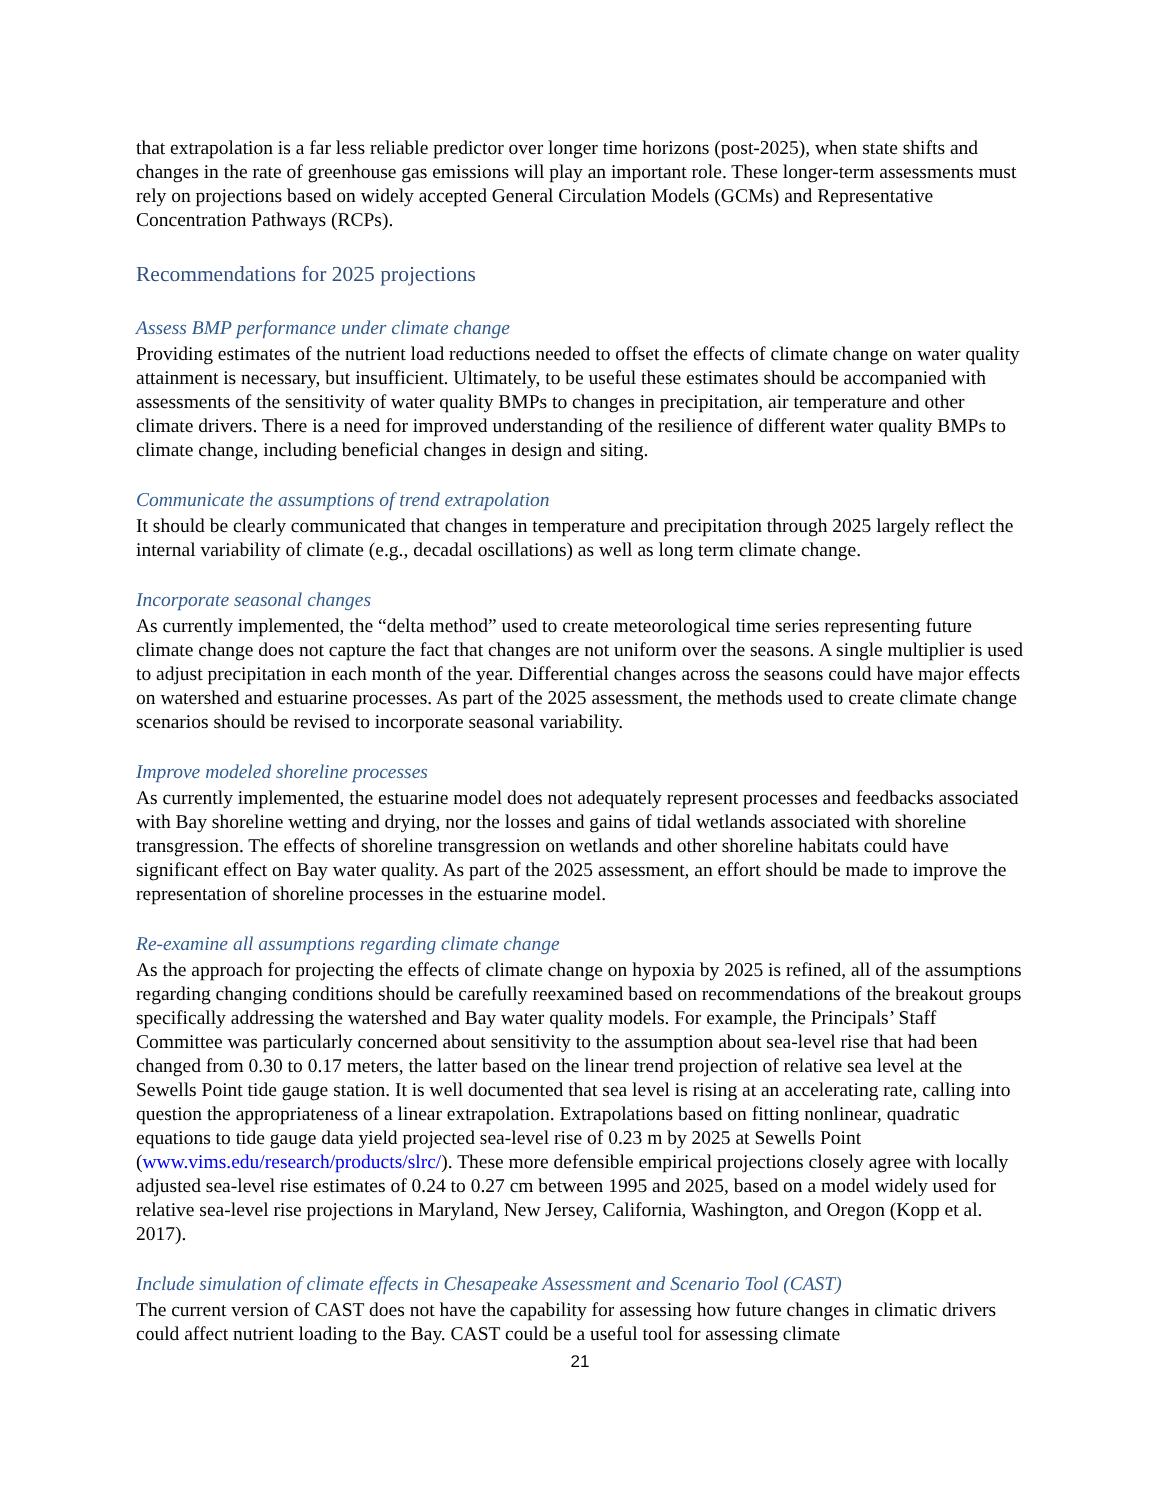that extrapolation is a far less reliable predictor over longer time horizons (post-2025), when state shifts and changes in the rate of greenhouse gas emissions will play an important role. These longer-term assessments must rely on projections based on widely accepted General Circulation Models (GCMs) and Representative Concentration Pathways (RCPs).
Recommendations for 2025 projections
Assess BMP performance under climate change
Providing estimates of the nutrient load reductions needed to offset the effects of climate change on water quality attainment is necessary, but insufficient. Ultimately, to be useful these estimates should be accompanied with assessments of the sensitivity of water quality BMPs to changes in precipitation, air temperature and other climate drivers. There is a need for improved understanding of the resilience of different water quality BMPs to climate change, including beneficial changes in design and siting.
Communicate the assumptions of trend extrapolation
It should be clearly communicated that changes in temperature and precipitation through 2025 largely reflect the internal variability of climate (e.g., decadal oscillations) as well as long term climate change.
Incorporate seasonal changes
As currently implemented, the “delta method” used to create meteorological time series representing future climate change does not capture the fact that changes are not uniform over the seasons. A single multiplier is used to adjust precipitation in each month of the year. Differential changes across the seasons could have major effects on watershed and estuarine processes. As part of the 2025 assessment, the methods used to create climate change scenarios should be revised to incorporate seasonal variability.
Improve modeled shoreline processes
As currently implemented, the estuarine model does not adequately represent processes and feedbacks associated with Bay shoreline wetting and drying, nor the losses and gains of tidal wetlands associated with shoreline transgression. The effects of shoreline transgression on wetlands and other shoreline habitats could have significant effect on Bay water quality. As part of the 2025 assessment, an effort should be made to improve the representation of shoreline processes in the estuarine model.
Re-examine all assumptions regarding climate change
As the approach for projecting the effects of climate change on hypoxia by 2025 is refined, all of the assumptions regarding changing conditions should be carefully reexamined based on recommendations of the breakout groups specifically addressing the watershed and Bay water quality models. For example, the Principals’ Staff Committee was particularly concerned about sensitivity to the assumption about sea-level rise that had been changed from 0.30 to 0.17 meters, the latter based on the linear trend projection of relative sea level at the Sewells Point tide gauge station. It is well documented that sea level is rising at an accelerating rate, calling into question the appropriateness of a linear extrapolation. Extrapolations based on fitting nonlinear, quadratic equations to tide gauge data yield projected sea-level rise of 0.23 m by 2025 at Sewells Point (www.vims.edu/research/products/slrc/). These more defensible empirical projections closely agree with locally adjusted sea-level rise estimates of 0.24 to 0.27 cm between 1995 and 2025, based on a model widely used for relative sea-level rise projections in Maryland, New Jersey, California, Washington, and Oregon (Kopp et al. 2017).
Include simulation of climate effects in Chesapeake Assessment and Scenario Tool (CAST)
The current version of CAST does not have the capability for assessing how future changes in climatic drivers could affect nutrient loading to the Bay. CAST could be a useful tool for assessing climate
21